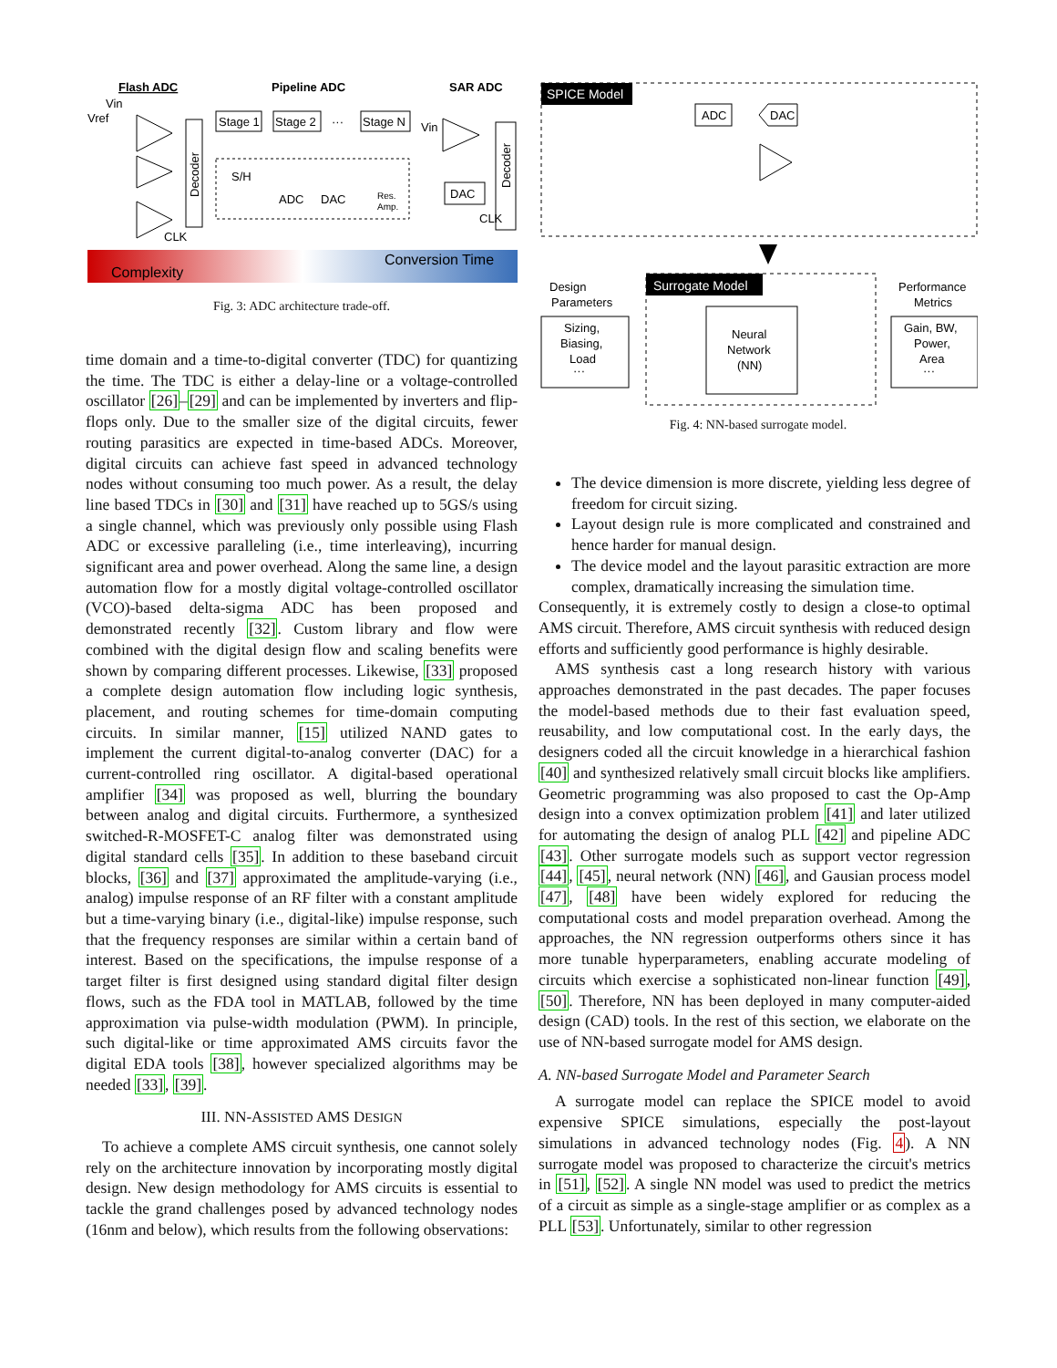Flash ADC
Pipeline ADC
SAR ADC
Vin
Vref
Decoder
CLK
Stage 1
Stage 2
···
Stage N
S/H
ADC
DAC
Res.
Amp.
Vin
Decoder
DAC
CLK
Conversion Time
Complexity
Fig. 3: ADC architecture trade-off.
SPICE Model
ADC
DAC
Design
Parameters
Surrogate Model
Performance
Metrics
Sizing,
Biasing,
Load
···
Neural
Network
(NN)
Gain, BW,
Power,
Area
···
Fig. 4: NN-based surrogate model.
time domain and a time-to-digital converter (TDC) for quantizing the time. The TDC is either a delay-line or a voltage-controlled oscillator [26]–[29] and can be implemented by inverters and flip-flops only. Due to the smaller size of the digital circuits, fewer routing parasitics are expected in time-based ADCs. Moreover, digital circuits can achieve fast speed in advanced technology nodes without consuming too much power. As a result, the delay line based TDCs in [30] and [31] have reached up to 5GS/s using a single channel, which was previously only possible using Flash ADC or excessive paralleling (i.e., time interleaving), incurring significant area and power overhead. Along the same line, a design automation flow for a mostly digital voltage-controlled oscillator (VCO)-based delta-sigma ADC has been proposed and demonstrated recently [32]. Custom library and flow were combined with the digital design flow and scaling benefits were shown by comparing different processes. Likewise, [33] proposed a complete design automation flow including logic synthesis, placement, and routing schemes for time-domain computing circuits. In similar manner, [15] utilized NAND gates to implement the current digital-to-analog converter (DAC) for a current-controlled ring oscillator. A digital-based operational amplifier [34] was proposed as well, blurring the boundary between analog and digital circuits. Furthermore, a synthesized switched-R-MOSFET-C analog filter was demonstrated using digital standard cells [35]. In addition to these baseband circuit blocks, [36] and [37] approximated the amplitude-varying (i.e., analog) impulse response of an RF filter with a constant amplitude but a time-varying binary (i.e., digital-like) impulse response, such that the frequency responses are similar within a certain band of interest. Based on the specifications, the impulse response of a target filter is first designed using standard digital filter design flows, such as the FDA tool in MATLAB, followed by the time approximation via pulse-width modulation (PWM). In principle, such digital-like or time approximated AMS circuits favor the digital EDA tools [38], however specialized algorithms may be needed [33], [39].
III. NN-ASSISTED AMS DESIGN
To achieve a complete AMS circuit synthesis, one cannot solely rely on the architecture innovation by incorporating mostly digital design. New design methodology for AMS circuits is essential to tackle the grand challenges posed by advanced technology nodes (16nm and below), which results from the following observations:
The device dimension is more discrete, yielding less degree of freedom for circuit sizing.
Layout design rule is more complicated and constrained and hence harder for manual design.
The device model and the layout parasitic extraction are more complex, dramatically increasing the simulation time.
Consequently, it is extremely costly to design a close-to optimal AMS circuit. Therefore, AMS circuit synthesis with reduced design efforts and sufficiently good performance is highly desirable.
AMS synthesis cast a long research history with various approaches demonstrated in the past decades. The paper focuses the model-based methods due to their fast evaluation speed, reusability, and low computational cost. In the early days, the designers coded all the circuit knowledge in a hierarchical fashion [40] and synthesized relatively small circuit blocks like amplifiers. Geometric programming was also proposed to cast the Op-Amp design into a convex optimization problem [41] and later utilized for automating the design of analog PLL [42] and pipeline ADC [43]. Other surrogate models such as support vector regression [44], [45], neural network (NN) [46], and Gausian process model [47], [48] have been widely explored for reducing the computational costs and model preparation overhead. Among the approaches, the NN regression outperforms others since it has more tunable hyperparameters, enabling accurate modeling of circuits which exercise a sophisticated non-linear function [49], [50]. Therefore, NN has been deployed in many computer-aided design (CAD) tools. In the rest of this section, we elaborate on the use of NN-based surrogate model for AMS design.
A. NN-based Surrogate Model and Parameter Search
A surrogate model can replace the SPICE model to avoid expensive SPICE simulations, especially the post-layout simulations in advanced technology nodes (Fig. 4). A NN surrogate model was proposed to characterize the circuit's metrics in [51], [52]. A single NN model was used to predict the metrics of a circuit as simple as a single-stage amplifier or as complex as a PLL [53]. Unfortunately, similar to other regression